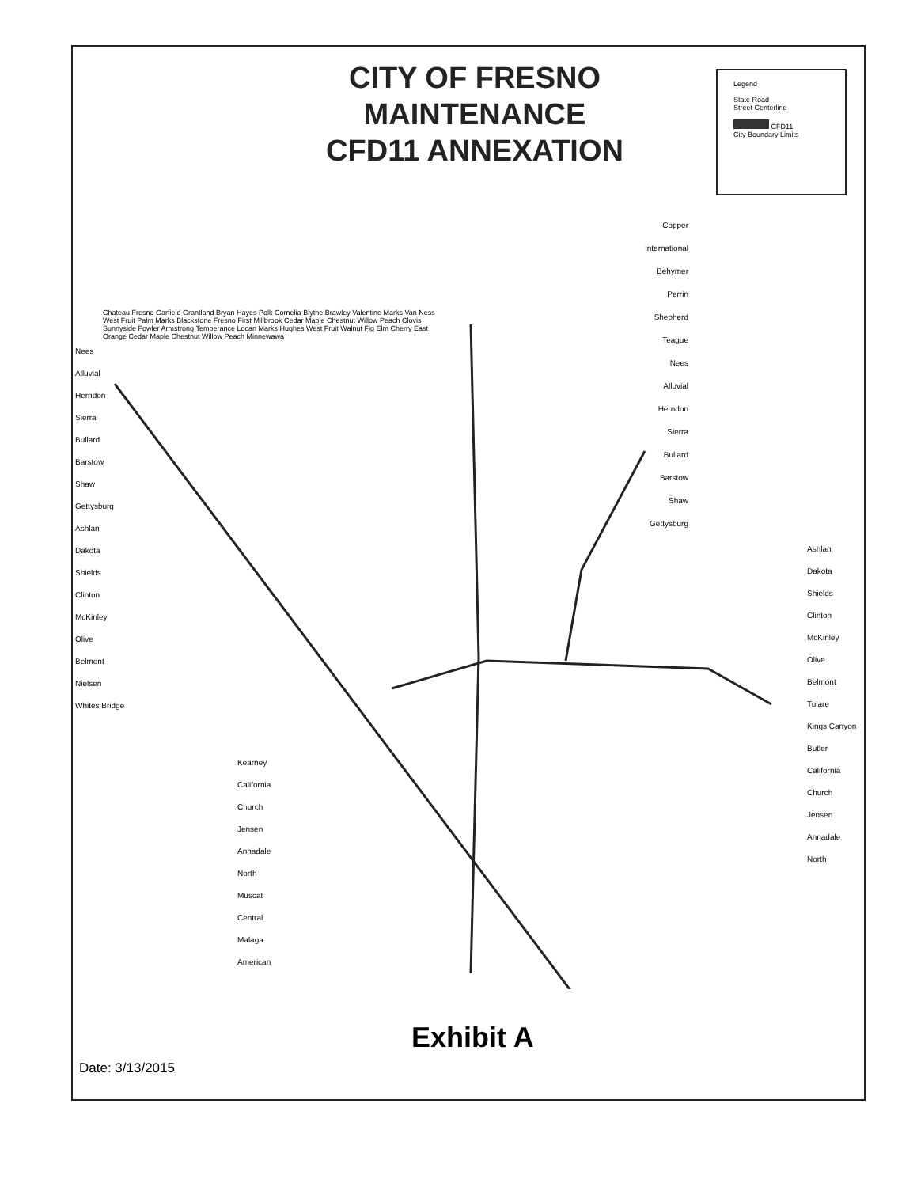CITY OF FRESNO
MAINTENANCE
CFD11 ANNEXATION
Legend
State Road
Street Centerline
CFD11
City Boundary Limits
Nees
Alluvial
Herndon
Sierra
Bullard
Barstow
Shaw
Gettysburg
Ashlan
Dakota
Shields
Clinton
McKinley
Olive
Belmont
Nielsen
Whites Bridge
Copper
International
Behymer
Perrin
Shepherd
Teague
Nees
Alluvial
Herndon
Sierra
Bullard
Barstow
Shaw
Gettysburg
Ashlan
Dakota
Shields
Clinton
McKinley
Olive
Belmont
Tulare
Kings Canyon
Butler
California
Church
Jensen
Annadale
North
Kearney
California
Church
Jensen
Annadale
North
Muscat
Central
Malaga
American
Chateau Fresno Garfield Grantland Bryan Hayes Polk Cornelia Blythe Brawley Valentine Marks Van Ness West Fruit Palm Marks Blackstone Fresno First Millbrook Cedar Maple Chestnut Willow Peach Clovis Sunnyside Fowler Armstrong Temperance Locan Marks Hughes West Fruit Walnut Fig Elm Cherry East Orange Cedar Maple Chestnut Willow Peach Minnewawa
Exhibit A
Date: 3/13/2015